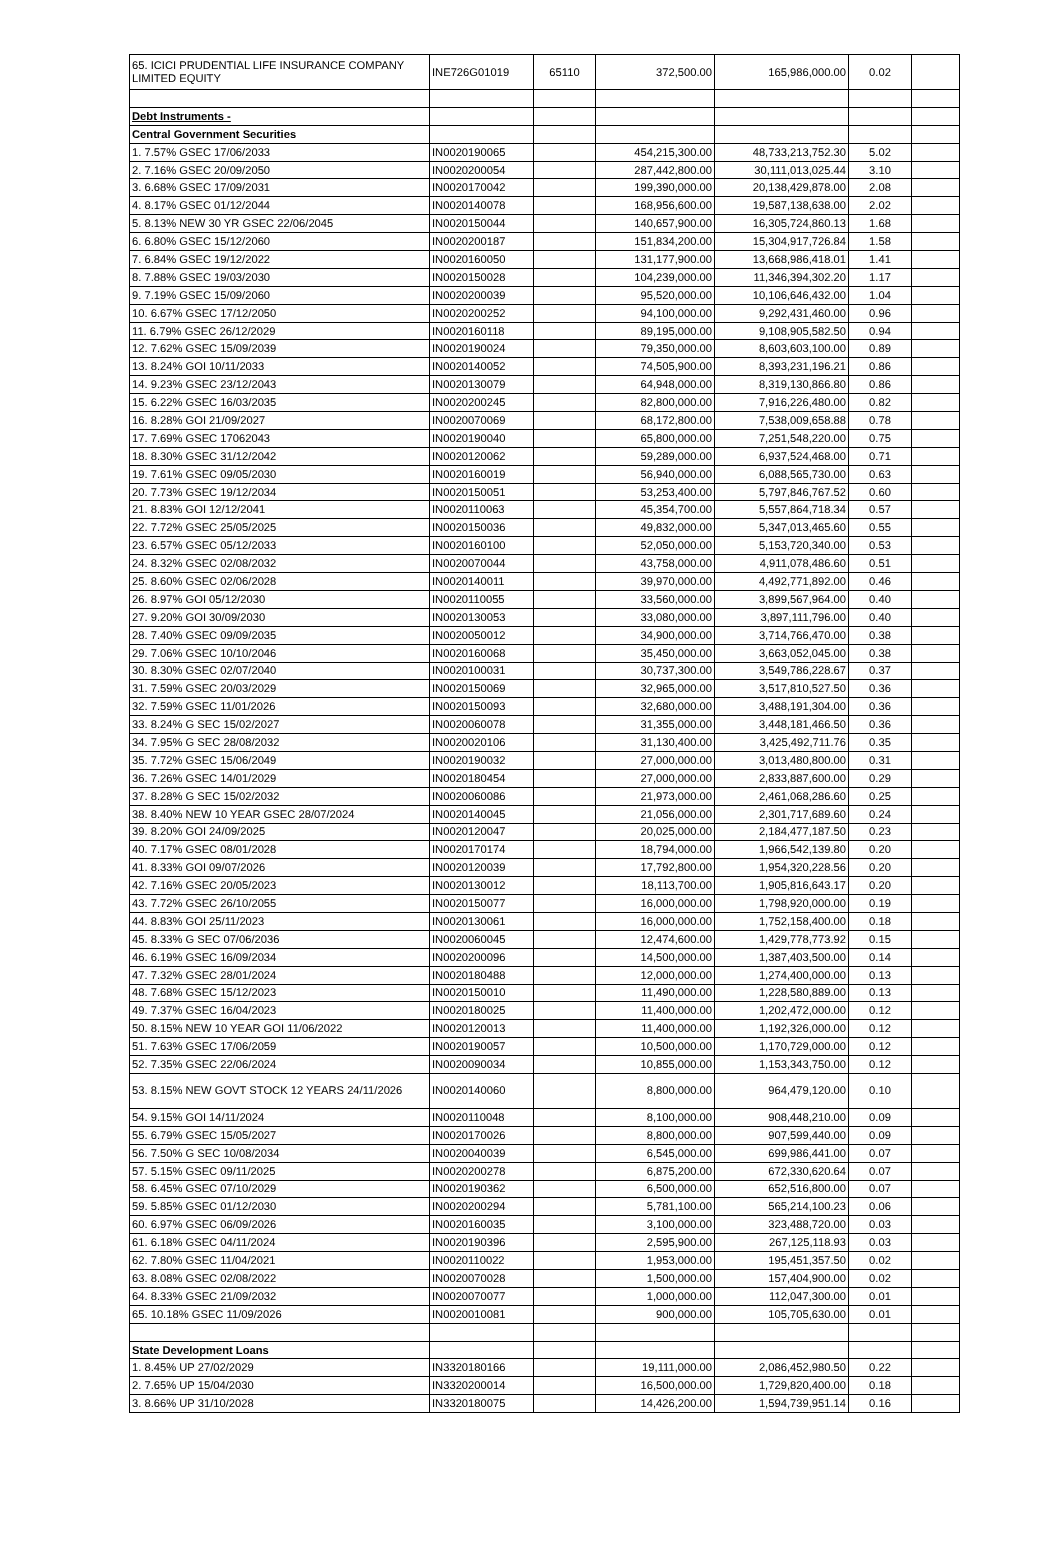| 65. ICICI PRUDENTIAL LIFE INSURANCE COMPANY LIMITED EQUITY | INE726G01019 | 65110 | 372,500.00 | 165,986,000.00 | 0.02 | |
| Debt Instruments - | | | | | | |
| Central Government Securities | | | | | | |
| 1. 7.57% GSEC 17/06/2033 | IN0020190065 | | 454,215,300.00 | 48,733,213,752.30 | 5.02 | |
| 2. 7.16% GSEC 20/09/2050 | IN0020200054 | | 287,442,800.00 | 30,111,013,025.44 | 3.10 | |
| 3. 6.68% GSEC 17/09/2031 | IN0020170042 | | 199,390,000.00 | 20,138,429,878.00 | 2.08 | |
| 4. 8.17% GSEC 01/12/2044 | IN0020140078 | | 168,956,600.00 | 19,587,138,638.00 | 2.02 | |
| 5. 8.13% NEW 30 YR GSEC 22/06/2045 | IN0020150044 | | 140,657,900.00 | 16,305,724,860.13 | 1.68 | |
| 6. 6.80% GSEC 15/12/2060 | IN0020200187 | | 151,834,200.00 | 15,304,917,726.84 | 1.58 | |
| 7. 6.84% GSEC 19/12/2022 | IN0020160050 | | 131,177,900.00 | 13,668,986,418.01 | 1.41 | |
| 8. 7.88% GSEC 19/03/2030 | IN0020150028 | | 104,239,000.00 | 11,346,394,302.20 | 1.17 | |
| 9. 7.19% GSEC 15/09/2060 | IN0020200039 | | 95,520,000.00 | 10,106,646,432.00 | 1.04 | |
| 10. 6.67% GSEC 17/12/2050 | IN0020200252 | | 94,100,000.00 | 9,292,431,460.00 | 0.96 | |
| 11. 6.79% GSEC 26/12/2029 | IN0020160118 | | 89,195,000.00 | 9,108,905,582.50 | 0.94 | |
| 12. 7.62% GSEC 15/09/2039 | IN0020190024 | | 79,350,000.00 | 8,603,603,100.00 | 0.89 | |
| 13. 8.24% GOI 10/11/2033 | IN0020140052 | | 74,505,900.00 | 8,393,231,196.21 | 0.86 | |
| 14. 9.23% GSEC 23/12/2043 | IN0020130079 | | 64,948,000.00 | 8,319,130,866.80 | 0.86 | |
| 15. 6.22% GSEC 16/03/2035 | IN0020200245 | | 82,800,000.00 | 7,916,226,480.00 | 0.82 | |
| 16. 8.28% GOI 21/09/2027 | IN0020070069 | | 68,172,800.00 | 7,538,009,658.88 | 0.78 | |
| 17. 7.69% GSEC 17062043 | IN0020190040 | | 65,800,000.00 | 7,251,548,220.00 | 0.75 | |
| 18. 8.30% GSEC 31/12/2042 | IN0020120062 | | 59,289,000.00 | 6,937,524,468.00 | 0.71 | |
| 19. 7.61% GSEC 09/05/2030 | IN0020160019 | | 56,940,000.00 | 6,088,565,730.00 | 0.63 | |
| 20. 7.73% GSEC 19/12/2034 | IN0020150051 | | 53,253,400.00 | 5,797,846,767.52 | 0.60 | |
| 21. 8.83% GOI 12/12/2041 | IN0020110063 | | 45,354,700.00 | 5,557,864,718.34 | 0.57 | |
| 22. 7.72% GSEC 25/05/2025 | IN0020150036 | | 49,832,000.00 | 5,347,013,465.60 | 0.55 | |
| 23. 6.57% GSEC 05/12/2033 | IN0020160100 | | 52,050,000.00 | 5,153,720,340.00 | 0.53 | |
| 24. 8.32% GSEC 02/08/2032 | IN0020070044 | | 43,758,000.00 | 4,911,078,486.60 | 0.51 | |
| 25. 8.60% GSEC 02/06/2028 | IN0020140011 | | 39,970,000.00 | 4,492,771,892.00 | 0.46 | |
| 26. 8.97% GOI 05/12/2030 | IN0020110055 | | 33,560,000.00 | 3,899,567,964.00 | 0.40 | |
| 27. 9.20% GOI 30/09/2030 | IN0020130053 | | 33,080,000.00 | 3,897,111,796.00 | 0.40 | |
| 28. 7.40% GSEC 09/09/2035 | IN0020050012 | | 34,900,000.00 | 3,714,766,470.00 | 0.38 | |
| 29. 7.06% GSEC 10/10/2046 | IN0020160068 | | 35,450,000.00 | 3,663,052,045.00 | 0.38 | |
| 30. 8.30% GSEC 02/07/2040 | IN0020100031 | | 30,737,300.00 | 3,549,786,228.67 | 0.37 | |
| 31. 7.59% GSEC 20/03/2029 | IN0020150069 | | 32,965,000.00 | 3,517,810,527.50 | 0.36 | |
| 32. 7.59% GSEC 11/01/2026 | IN0020150093 | | 32,680,000.00 | 3,488,191,304.00 | 0.36 | |
| 33. 8.24% G SEC 15/02/2027 | IN0020060078 | | 31,355,000.00 | 3,448,181,466.50 | 0.36 | |
| 34. 7.95% G SEC 28/08/2032 | IN0020020106 | | 31,130,400.00 | 3,425,492,711.76 | 0.35 | |
| 35. 7.72% GSEC 15/06/2049 | IN0020190032 | | 27,000,000.00 | 3,013,480,800.00 | 0.31 | |
| 36. 7.26% GSEC 14/01/2029 | IN0020180454 | | 27,000,000.00 | 2,833,887,600.00 | 0.29 | |
| 37. 8.28% G SEC 15/02/2032 | IN0020060086 | | 21,973,000.00 | 2,461,068,286.60 | 0.25 | |
| 38. 8.40% NEW 10 YEAR GSEC 28/07/2024 | IN0020140045 | | 21,056,000.00 | 2,301,717,689.60 | 0.24 | |
| 39. 8.20% GOI 24/09/2025 | IN0020120047 | | 20,025,000.00 | 2,184,477,187.50 | 0.23 | |
| 40. 7.17% GSEC 08/01/2028 | IN0020170174 | | 18,794,000.00 | 1,966,542,139.80 | 0.20 | |
| 41. 8.33% GOI 09/07/2026 | IN0020120039 | | 17,792,800.00 | 1,954,320,228.56 | 0.20 | |
| 42. 7.16% GSEC 20/05/2023 | IN0020130012 | | 18,113,700.00 | 1,905,816,643.17 | 0.20 | |
| 43. 7.72% GSEC 26/10/2055 | IN0020150077 | | 16,000,000.00 | 1,798,920,000.00 | 0.19 | |
| 44. 8.83% GOI 25/11/2023 | IN0020130061 | | 16,000,000.00 | 1,752,158,400.00 | 0.18 | |
| 45. 8.33% G SEC 07/06/2036 | IN0020060045 | | 12,474,600.00 | 1,429,778,773.92 | 0.15 | |
| 46. 6.19% GSEC 16/09/2034 | IN0020200096 | | 14,500,000.00 | 1,387,403,500.00 | 0.14 | |
| 47. 7.32% GSEC 28/01/2024 | IN0020180488 | | 12,000,000.00 | 1,274,400,000.00 | 0.13 | |
| 48. 7.68% GSEC 15/12/2023 | IN0020150010 | | 11,490,000.00 | 1,228,580,889.00 | 0.13 | |
| 49. 7.37% GSEC 16/04/2023 | IN0020180025 | | 11,400,000.00 | 1,202,472,000.00 | 0.12 | |
| 50. 8.15% NEW 10 YEAR GOI 11/06/2022 | IN0020120013 | | 11,400,000.00 | 1,192,326,000.00 | 0.12 | |
| 51. 7.63% GSEC 17/06/2059 | IN0020190057 | | 10,500,000.00 | 1,170,729,000.00 | 0.12 | |
| 52. 7.35% GSEC 22/06/2024 | IN0020090034 | | 10,855,000.00 | 1,153,343,750.00 | 0.12 | |
| 53. 8.15% NEW GOVT STOCK 12 YEARS 24/11/2026 | IN0020140060 | | 8,800,000.00 | 964,479,120.00 | 0.10 | |
| 54. 9.15% GOI 14/11/2024 | IN0020110048 | | 8,100,000.00 | 908,448,210.00 | 0.09 | |
| 55. 6.79% GSEC 15/05/2027 | IN0020170026 | | 8,800,000.00 | 907,599,440.00 | 0.09 | |
| 56. 7.50% G SEC 10/08/2034 | IN0020040039 | | 6,545,000.00 | 699,986,441.00 | 0.07 | |
| 57. 5.15% GSEC 09/11/2025 | IN0020200278 | | 6,875,200.00 | 672,330,620.64 | 0.07 | |
| 58. 6.45% GSEC 07/10/2029 | IN0020190362 | | 6,500,000.00 | 652,516,800.00 | 0.07 | |
| 59. 5.85% GSEC 01/12/2030 | IN0020200294 | | 5,781,100.00 | 565,214,100.23 | 0.06 | |
| 60. 6.97% GSEC 06/09/2026 | IN0020160035 | | 3,100,000.00 | 323,488,720.00 | 0.03 | |
| 61. 6.18% GSEC 04/11/2024 | IN0020190396 | | 2,595,900.00 | 267,125,118.93 | 0.03 | |
| 62. 7.80% GSEC 11/04/2021 | IN0020110022 | | 1,953,000.00 | 195,451,357.50 | 0.02 | |
| 63. 8.08% GSEC 02/08/2022 | IN0020070028 | | 1,500,000.00 | 157,404,900.00 | 0.02 | |
| 64. 8.33% GSEC 21/09/2032 | IN0020070077 | | 1,000,000.00 | 112,047,300.00 | 0.01 | |
| 65. 10.18% GSEC 11/09/2026 | IN0020010081 | | 900,000.00 | 105,705,630.00 | 0.01 | |
| State Development Loans | | | | | | |
| 1. 8.45% UP 27/02/2029 | IN3320180166 | | 19,111,000.00 | 2,086,452,980.50 | 0.22 | |
| 2. 7.65% UP 15/04/2030 | IN3320200014 | | 16,500,000.00 | 1,729,820,400.00 | 0.18 | |
| 3. 8.66% UP 31/10/2028 | IN3320180075 | | 14,426,200.00 | 1,594,739,951.14 | 0.16 | |